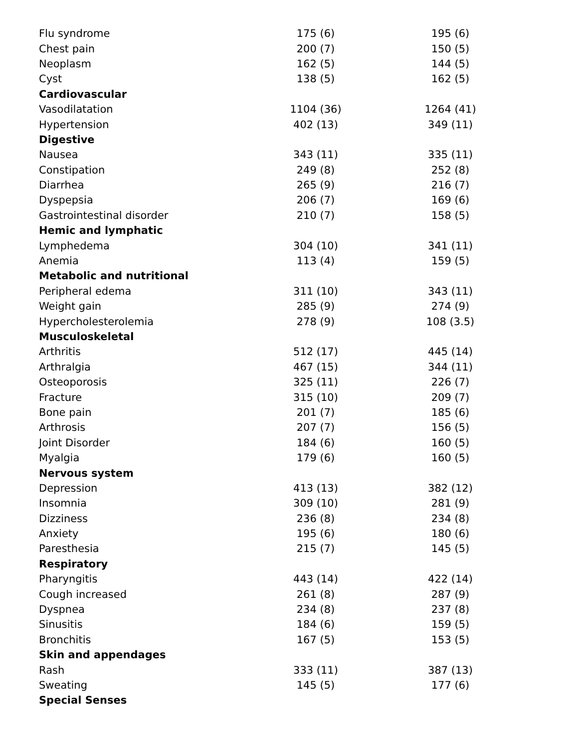| Flu syndrome | 175 (6) | 195 (6) |
| Chest pain | 200 (7) | 150 (5) |
| Neoplasm | 162 (5) | 144 (5) |
| Cyst | 138 (5) | 162 (5) |
| Cardiovascular | | |
| Vasodilatation | 1104 (36) | 1264 (41) |
| Hypertension | 402 (13) | 349 (11) |
| Digestive | | |
| Nausea | 343 (11) | 335 (11) |
| Constipation | 249 (8) | 252 (8) |
| Diarrhea | 265 (9) | 216 (7) |
| Dyspepsia | 206 (7) | 169 (6) |
| Gastrointestinal disorder | 210 (7) | 158 (5) |
| Hemic and lymphatic | | |
| Lymphedema | 304 (10) | 341 (11) |
| Anemia | 113 (4) | 159 (5) |
| Metabolic and nutritional | | |
| Peripheral edema | 311 (10) | 343 (11) |
| Weight gain | 285 (9) | 274 (9) |
| Hypercholesterolemia | 278 (9) | 108 (3.5) |
| Musculoskeletal | | |
| Arthritis | 512 (17) | 445 (14) |
| Arthralgia | 467 (15) | 344 (11) |
| Osteoporosis | 325 (11) | 226 (7) |
| Fracture | 315 (10) | 209 (7) |
| Bone pain | 201 (7) | 185 (6) |
| Arthrosis | 207 (7) | 156 (5) |
| Joint Disorder | 184 (6) | 160 (5) |
| Myalgia | 179 (6) | 160 (5) |
| Nervous system | | |
| Depression | 413 (13) | 382 (12) |
| Insomnia | 309 (10) | 281 (9) |
| Dizziness | 236 (8) | 234 (8) |
| Anxiety | 195 (6) | 180 (6) |
| Paresthesia | 215 (7) | 145 (5) |
| Respiratory | | |
| Pharyngitis | 443 (14) | 422 (14) |
| Cough increased | 261 (8) | 287 (9) |
| Dyspnea | 234 (8) | 237 (8) |
| Sinusitis | 184 (6) | 159 (5) |
| Bronchitis | 167 (5) | 153 (5) |
| Skin and appendages | | |
| Rash | 333 (11) | 387 (13) |
| Sweating | 145 (5) | 177 (6) |
| Special Senses | | |